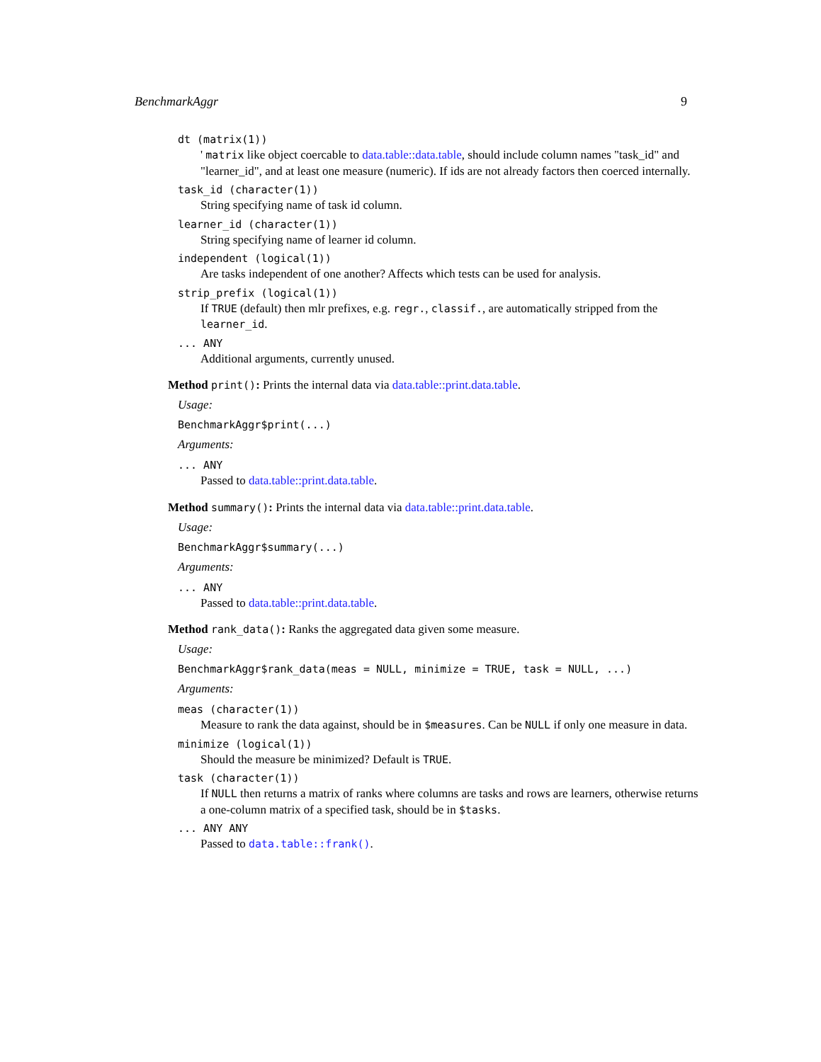BenchmarkAggr 9
dt (matrix(1))
' matrix like object coercable to data.table::data.table, should include column names "task_id" and "learner_id", and at least one measure (numeric). If ids are not already factors then coerced internally.
task_id (character(1))
String specifying name of task id column.
learner_id (character(1))
String specifying name of learner id column.
independent (logical(1))
Are tasks independent of one another? Affects which tests can be used for analysis.
strip_prefix (logical(1))
If TRUE (default) then mlr prefixes, e.g. regr., classif., are automatically stripped from the learner_id.
... ANY
Additional arguments, currently unused.
Method print(): Prints the internal data via data.table::print.data.table.
Usage:
BenchmarkAggr$print(...)
Arguments:
... ANY
Passed to data.table::print.data.table.
Method summary(): Prints the internal data via data.table::print.data.table.
Usage:
BenchmarkAggr$summary(...)
Arguments:
... ANY
Passed to data.table::print.data.table.
Method rank_data(): Ranks the aggregated data given some measure.
Usage:
BenchmarkAggr$rank_data(meas = NULL, minimize = TRUE, task = NULL, ...)
Arguments:
meas (character(1))
Measure to rank the data against, should be in $measures. Can be NULL if only one measure in data.
minimize (logical(1))
Should the measure be minimized? Default is TRUE.
task (character(1))
If NULL then returns a matrix of ranks where columns are tasks and rows are learners, otherwise returns a one-column matrix of a specified task, should be in $tasks.
... ANY ANY
Passed to data.table::frank().